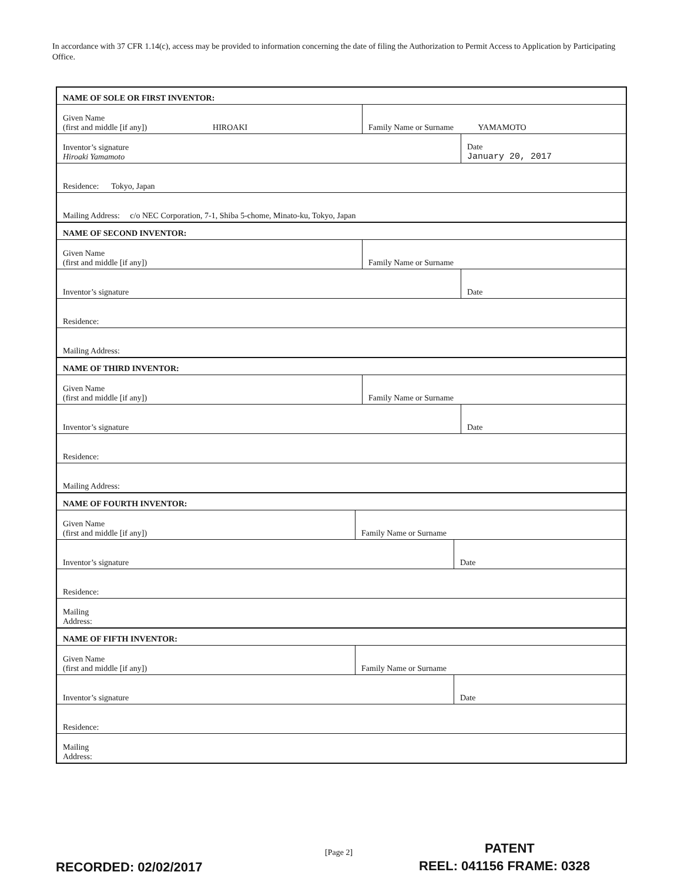In accordance with 37 CFR 1.14(c), access may be provided to information concerning the date of filing the Authorization to Permit Access to Application by Participating Office.
NAME OF SOLE OR FIRST INVENTOR:
Given Name
(first and middle [if any]) HIROAKI
Family Name or Surname YAMAMOTO
Inventor’s signature
Hiroaki Yamamoto
Date
January 20, 2017
Residence: Tokyo, Japan
Mailing Address: c/o NEC Corporation, 7-1, Shiba 5-chome, Minato-ku, Tokyo, Japan
NAME OF SECOND INVENTOR:
Given Name
(first and middle [if any])
Family Name or Surname
Inventor’s signature Date
Residence:
Mailing Address:
NAME OF THIRD INVENTOR:
Given Name
(first and middle [if any])
Family Name or Surname
Inventor’s signature Date
Residence:
Mailing Address:
NAME OF FOURTH INVENTOR:
Given Name
(first and middle [if any])
Family Name or Surname
Inventor’s signature Date
Residence:
Mailing
Address:
NAME OF FIFTH INVENTOR:
Given Name
(first and middle [if any])
Family Name or Surname
Inventor’s signature Date
Residence:
Mailing
Address:
[Page 2] PATENT
RECORDED: 02/02/2017 REEL: 041156 FRAME: 0328